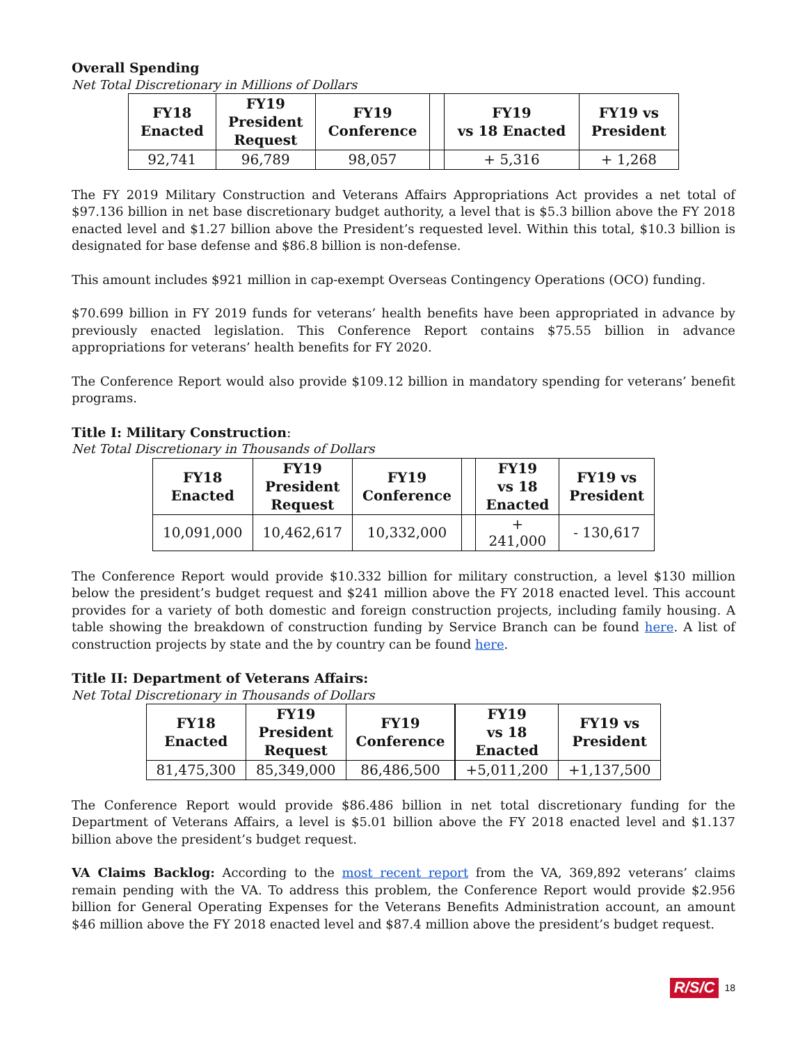Overall Spending
Net Total Discretionary in Millions of Dollars
| FY18 Enacted | FY19 President Request | FY19 Conference | | FY19 vs 18 Enacted | FY19 vs President |
| --- | --- | --- | --- | --- | --- |
| 92,741 | 96,789 | 98,057 | | + 5,316 | + 1,268 |
The FY 2019 Military Construction and Veterans Affairs Appropriations Act provides a net total of $97.136 billion in net base discretionary budget authority, a level that is $5.3 billion above the FY 2018 enacted level and $1.27 billion above the President’s requested level. Within this total, $10.3 billion is designated for base defense and $86.8 billion is non-defense.
This amount includes $921 million in cap-exempt Overseas Contingency Operations (OCO) funding.
$70.699 billion in FY 2019 funds for veterans’ health benefits have been appropriated in advance by previously enacted legislation. This Conference Report contains $75.55 billion in advance appropriations for veterans’ health benefits for FY 2020.
The Conference Report would also provide $109.12 billion in mandatory spending for veterans’ benefit programs.
Title I: Military Construction:
Net Total Discretionary in Thousands of Dollars
| FY18 Enacted | FY19 President Request | FY19 Conference | | FY19 vs 18 Enacted | FY19 vs President |
| --- | --- | --- | --- | --- | --- |
| 10,091,000 | 10,462,617 | 10,332,000 | | + 241,000 | - 130,617 |
The Conference Report would provide $10.332 billion for military construction, a level $130 million below the president’s budget request and $241 million above the FY 2018 enacted level. This account provides for a variety of both domestic and foreign construction projects, including family housing. A table showing the breakdown of construction funding by Service Branch can be found here. A list of construction projects by state and the by country can be found here.
Title II: Department of Veterans Affairs:
Net Total Discretionary in Thousands of Dollars
| FY18 Enacted | FY19 President Request | FY19 Conference | | FY19 vs 18 Enacted | FY19 vs President |
| --- | --- | --- | --- | --- | --- |
| 81,475,300 | 85,349,000 | 86,486,500 | | +5,011,200 | +1,137,500 |
The Conference Report would provide $86.486 billion in net total discretionary funding for the Department of Veterans Affairs, a level is $5.01 billion above the FY 2018 enacted level and $1.137 billion above the president’s budget request.
VA Claims Backlog: According to the most recent report from the VA, 369,892 veterans’ claims remain pending with the VA. To address this problem, the Conference Report would provide $2.956 billion for General Operating Expenses for the Veterans Benefits Administration account, an amount $46 million above the FY 2018 enacted level and $87.4 million above the president’s budget request.
R/S/C 18